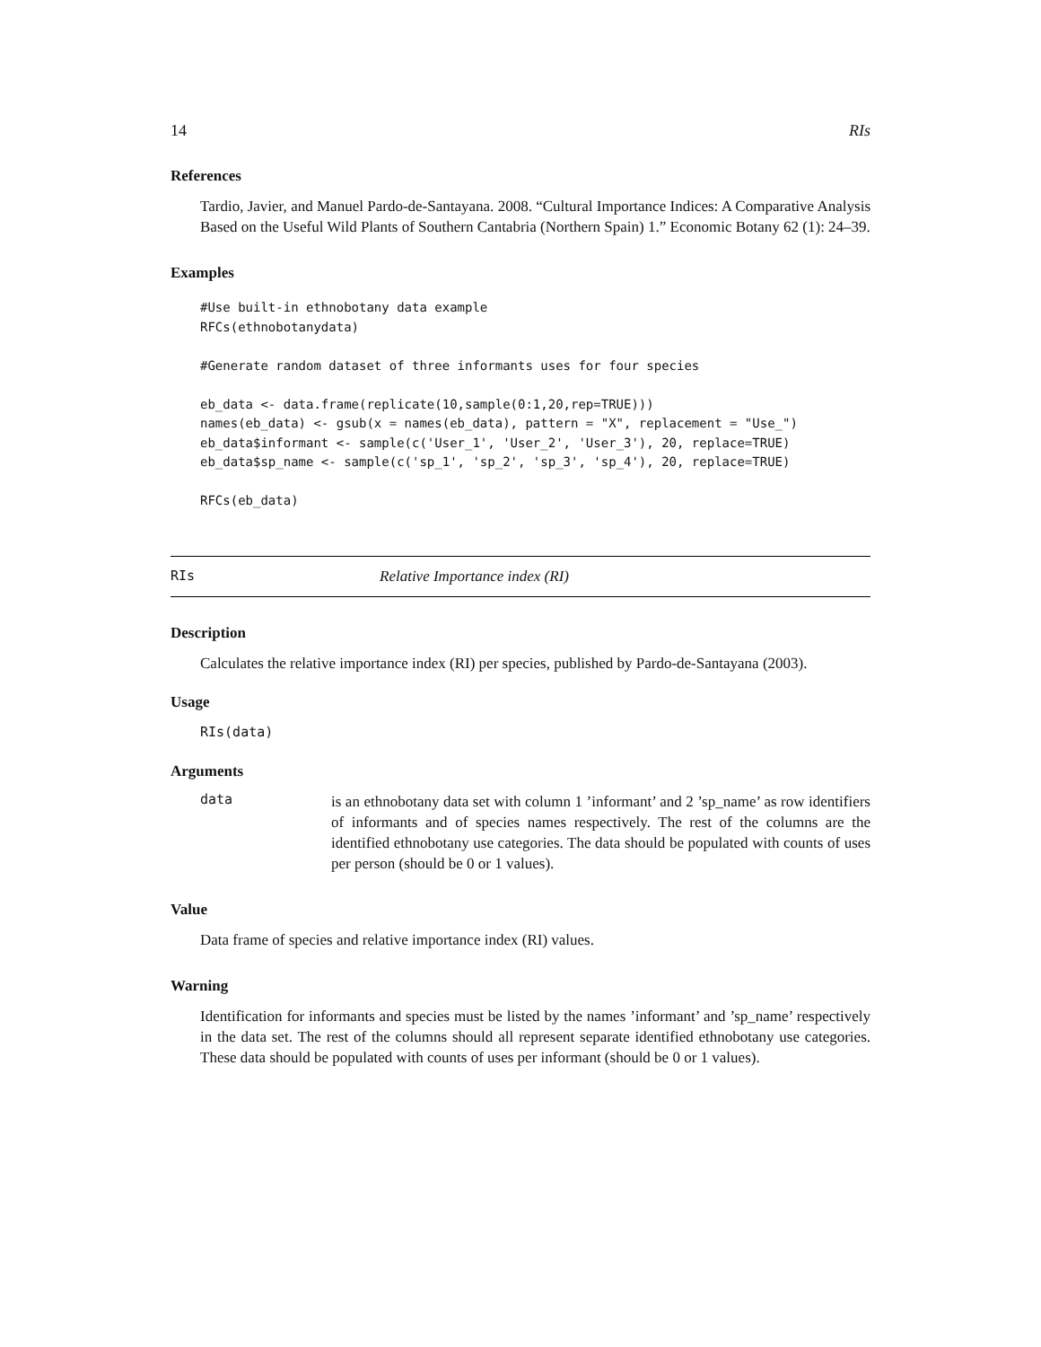14 RIs
References
Tardio, Javier, and Manuel Pardo-de-Santayana. 2008. “Cultural Importance Indices: A Comparative Analysis Based on the Useful Wild Plants of Southern Cantabria (Northern Spain) 1.” Economic Botany 62 (1): 24–39.
Examples
#Use built-in ethnobotany data example
RFCs(ethnobotanydata)

#Generate random dataset of three informants uses for four species

eb_data <- data.frame(replicate(10,sample(0:1,20,rep=TRUE)))
names(eb_data) <- gsub(x = names(eb_data), pattern = "X", replacement = "Use_")
eb_data$informant <- sample(c('User_1', 'User_2', 'User_3'), 20, replace=TRUE)
eb_data$sp_name <- sample(c('sp_1', 'sp_2', 'sp_3', 'sp_4'), 20, replace=TRUE)

RFCs(eb_data)
RIs Relative Importance index (RI)
Description
Calculates the relative importance index (RI) per species, published by Pardo-de-Santayana (2003).
Usage
RIs(data)
Arguments
data is an ethnobotany data set with column 1 ’informant’ and 2 ’sp_name’ as row identifiers of informants and of species names respectively. The rest of the columns are the identified ethnobotany use categories. The data should be populated with counts of uses per person (should be 0 or 1 values).
Value
Data frame of species and relative importance index (RI) values.
Warning
Identification for informants and species must be listed by the names ’informant’ and ’sp_name’ respectively in the data set. The rest of the columns should all represent separate identified ethnobotany use categories. These data should be populated with counts of uses per informant (should be 0 or 1 values).